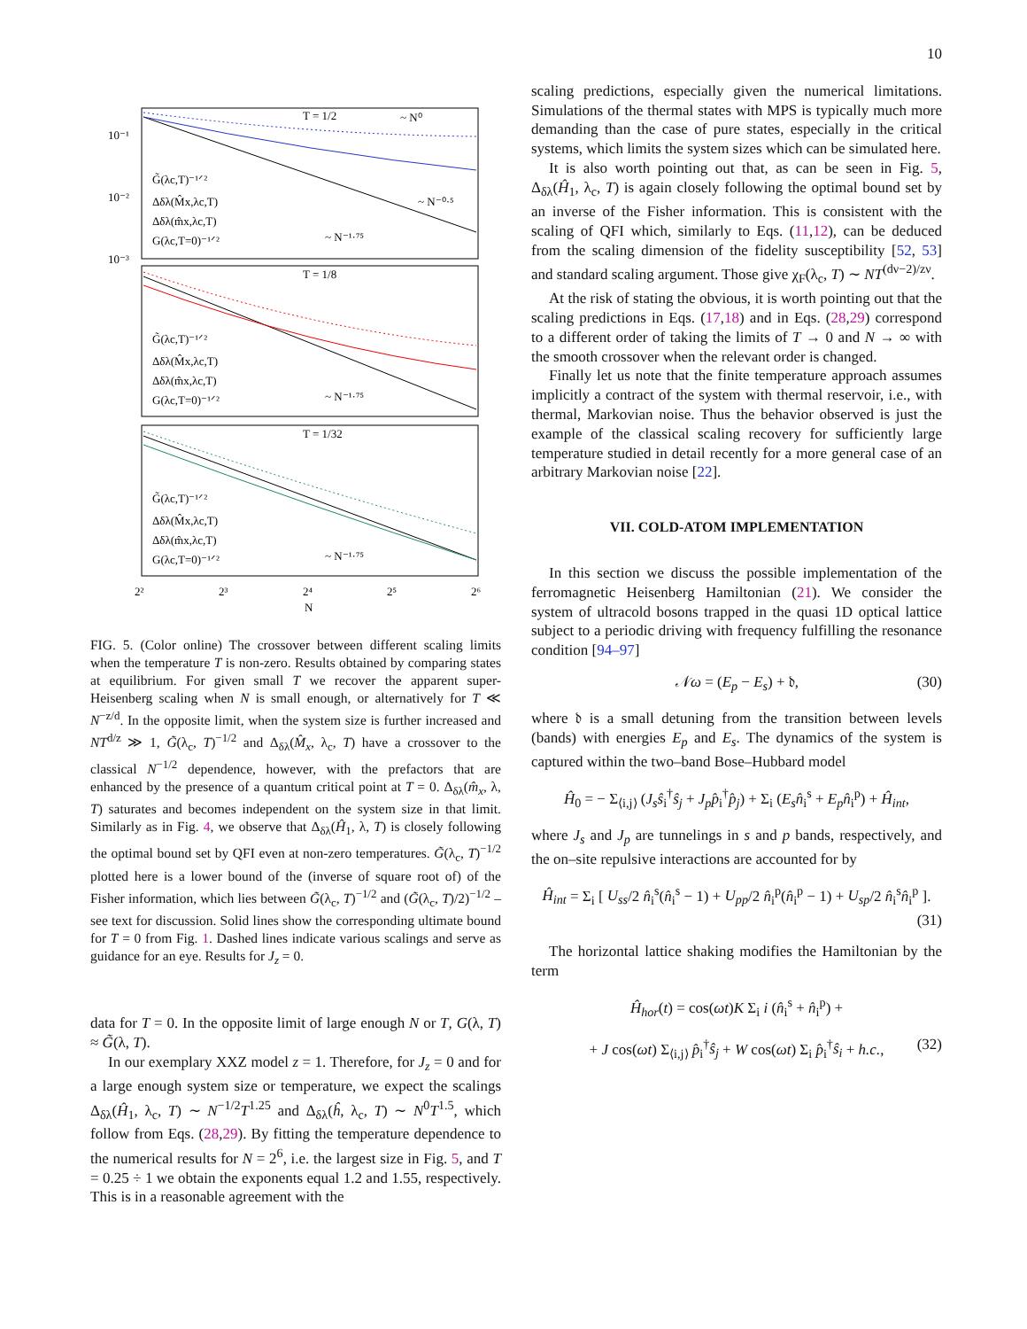10
T = 1/2
T = 1/8
T = 1/32
10⁻¹
10⁻²
10⁻³
G̃(λc,T)⁻¹ᐟ²
Δδλ(M̂x,λc,T)
Δδλ(m̂x,λc,T)
G(λc,T=0)⁻¹ᐟ²
G̃(λc,T)⁻¹ᐟ²
Δδλ(M̂x,λc,T)
Δδλ(m̂x,λc,T)
G(λc,T=0)⁻¹ᐟ²
G̃(λc,T)⁻¹ᐟ²
Δδλ(M̂x,λc,T)
Δδλ(m̂x,λc,T)
G(λc,T=0)⁻¹ᐟ²
~ N⁰
~ N⁻⁰·⁵
~ N⁻¹·⁷⁵
~ N⁻¹·⁷⁵
~ N⁻¹·⁷⁵
2²
2³
2⁴
2⁵
2⁶
N
FIG. 5. (Color online) The crossover between different scaling limits when the temperature T is non-zero. Results obtained by comparing states at equilibrium. For given small T we recover the apparent super-Heisenberg scaling when N is small enough, or alternatively for T ≪ N<sup>−z/d</sup>. In the opposite limit, when the system size is further increased and NT<sup>d/z</sup> ≫ 1, G̃(λ<sub>c</sub>, T)<sup>−1/2</sup> and Δ<sub>δλ</sub>(M̂<sub>x</sub>, λ<sub>c</sub>, T) have a crossover to the classical N<sup>−1/2</sup> dependence, however, with the prefactors that are enhanced by the presence of a quantum critical point at T = 0. Δ<sub>δλ</sub>(m̂<sub>x</sub>, λ, T) saturates and becomes independent on the system size in that limit. Similarly as in Fig. 4, we observe that Δ<sub>δλ</sub>(Ĥ<sub>1</sub>, λ, T) is closely following the optimal bound set by QFI even at non-zero temperatures. G̃(λ<sub>c</sub>, T)<sup>−1/2</sup> plotted here is a lower bound of the (inverse of square root of) of the Fisher information, which lies between G̃(λ<sub>c</sub>, T)<sup>−1/2</sup> and (G̃(λ<sub>c</sub>, T)/2)<sup>−1/2</sup> – see text for discussion. Solid lines show the corresponding ultimate bound for T = 0 from Fig. 1. Dashed lines indicate various scalings and serve as guidance for an eye. Results for J<sub>z</sub> = 0.
data for T = 0. In the opposite limit of large enough N or T, G(λ, T) ≈ G̃(λ, T).
In our exemplary XXZ model z = 1. Therefore, for J<sub>z</sub> = 0 and for a large enough system size or temperature, we expect the scalings Δ<sub>δλ</sub>(Ĥ<sub>1</sub>, λ<sub>c</sub>, T) ∼ N<sup>−1/2</sup>T<sup>1.25</sup> and Δ<sub>δλ</sub>(ĥ, λ<sub>c</sub>, T) ∼ N<sup>0</sup>T<sup>1.5</sup>, which follow from Eqs. (28,29). By fitting the temperature dependence to the numerical results for N = 2<sup>6</sup>, i.e. the largest size in Fig. 5, and T = 0.25 ÷ 1 we obtain the exponents equal 1.2 and 1.55, respectively. This is in a reasonable agreement with the
scaling predictions, especially given the numerical limitations. Simulations of the thermal states with MPS is typically much more demanding than the case of pure states, especially in the critical systems, which limits the system sizes which can be simulated here.
It is also worth pointing out that, as can be seen in Fig. 5, Δ<sub>δλ</sub>(Ĥ<sub>1</sub>, λ<sub>c</sub>, T) is again closely following the optimal bound set by an inverse of the Fisher information. This is consistent with the scaling of QFI which, similarly to Eqs. (11,12), can be deduced from the scaling dimension of the fidelity susceptibility [52, 53] and standard scaling argument. Those give χ<sub>F</sub>(λ<sub>c</sub>, T) ∼ NT<sup>(dν−2)/zν</sup>.
At the risk of stating the obvious, it is worth pointing out that the scaling predictions in Eqs. (17,18) and in Eqs. (28,29) correspond to a different order of taking the limits of T → 0 and N → ∞ with the smooth crossover when the relevant order is changed.
Finally let us note that the finite temperature approach assumes implicitly a contract of the system with thermal reservoir, i.e., with thermal, Markovian noise. Thus the behavior observed is just the example of the classical scaling recovery for sufficiently large temperature studied in detail recently for a more general case of an arbitrary Markovian noise [22].
VII. COLD-ATOM IMPLEMENTATION
In this section we discuss the possible implementation of the ferromagnetic Heisenberg Hamiltonian (21). We consider the system of ultracold bosons trapped in the quasi 1D optical lattice subject to a periodic driving with frequency fulfilling the resonance condition [94–97]
𝒩ω = (E<sub>p</sub> − E<sub>s</sub>) + 𝔡, (30)
where 𝔡 is a small detuning from the transition between levels (bands) with energies E<sub>p</sub> and E<sub>s</sub>. The dynamics of the system is captured within the two–band Bose–Hubbard model
Ĥ<sub>0</sub> = − Σ<sub>⟨i,j⟩</sub> (J<sub>s</sub>ŝ<sub>i</sub><sup>†</sup>ŝ<sub>j</sub> + J<sub>p</sub>p̂<sub>i</sub><sup>†</sup>p̂<sub>j</sub>) + Σ<sub>i</sub> (E<sub>s</sub>n̂<sub>i</sub><sup>s</sup> + E<sub>p</sub>n̂<sub>i</sub><sup>p</sup>) + Ĥ<sub>int</sub>,
where J<sub>s</sub> and J<sub>p</sub> are tunnelings in s and p bands, respectively, and the on–site repulsive interactions are accounted for by
Ĥ<sub>int</sub> = Σ<sub>i</sub> [ U<sub>ss</sub>/2 n̂<sub>i</sub><sup>s</sup>(n̂<sub>i</sub><sup>s</sup> − 1) + U<sub>pp</sub>/2 n̂<sub>i</sub><sup>p</sup>(n̂<sub>i</sub><sup>p</sup> − 1) + U<sub>sp</sub>/2 n̂<sub>i</sub><sup>s</sup>n̂<sub>i</sub><sup>p</sup> ].
(31)
The horizontal lattice shaking modifies the Hamiltonian by the term
Ĥ<sub>hor</sub>(t) = cos(ωt)K Σ<sub>i</sub> i (n̂<sub>i</sub><sup>s</sup> + n̂<sub>i</sub><sup>p</sup>) +
+ J cos(ωt) Σ<sub>⟨i,j⟩</sub> p̂<sub>i</sub><sup>†</sup>ŝ<sub>j</sub> + W cos(ωt) Σ<sub>i</sub> p̂<sub>i</sub><sup>†</sup>ŝ<sub>i</sub> + h.c., (32)